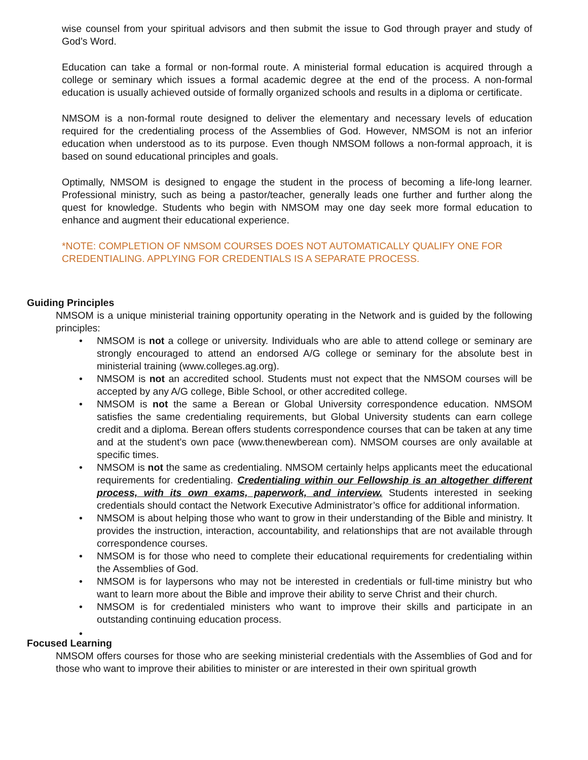wise counsel from your spiritual advisors and then submit the issue to God through prayer and study of God’s Word.
Education can take a formal or non-formal route. A ministerial formal education is acquired through a college or seminary which issues a formal academic degree at the end of the process. A non-formal education is usually achieved outside of formally organized schools and results in a diploma or certificate.
NMSOM is a non-formal route designed to deliver the elementary and necessary levels of education required for the credentialing process of the Assemblies of God. However, NMSOM is not an inferior education when understood as to its purpose. Even though NMSOM follows a non-formal approach, it is based on sound educational principles and goals.
Optimally, NMSOM is designed to engage the student in the process of becoming a life-long learner. Professional ministry, such as being a pastor/teacher, generally leads one further and further along the quest for knowledge. Students who begin with NMSOM may one day seek more formal education to enhance and augment their educational experience.
*NOTE: COMPLETION OF NMSOM COURSES DOES NOT AUTOMATICALLY QUALIFY ONE FOR CREDENTIALING. APPLYING FOR CREDENTIALS IS A SEPARATE PROCESS.
Guiding Principles
NMSOM is a unique ministerial training opportunity operating in the Network and is guided by the following principles:
• NMSOM is not a college or university. Individuals who are able to attend college or seminary are strongly encouraged to attend an endorsed A/G college or seminary for the absolute best in ministerial training (www.colleges.ag.org).
• NMSOM is not an accredited school. Students must not expect that the NMSOM courses will be accepted by any A/G college, Bible School, or other accredited college.
• NMSOM is not the same a Berean or Global University correspondence education. NMSOM satisfies the same credentialing requirements, but Global University students can earn college credit and a diploma. Berean offers students correspondence courses that can be taken at any time and at the student’s own pace (www.thenewberean com). NMSOM courses are only available at specific times.
• NMSOM is not the same as credentialing. NMSOM certainly helps applicants meet the educational requirements for credentialing. Credentialing within our Fellowship is an altogether different process, with its own exams, paperwork, and interview. Students interested in seeking credentials should contact the Network Executive Administrator’s office for additional information.
• NMSOM is about helping those who want to grow in their understanding of the Bible and ministry. It provides the instruction, interaction, accountability, and relationships that are not available through correspondence courses.
• NMSOM is for those who need to complete their educational requirements for credentialing within the Assemblies of God.
• NMSOM is for laypersons who may not be interested in credentials or full-time ministry but who want to learn more about the Bible and improve their ability to serve Christ and their church.
• NMSOM is for credentialed ministers who want to improve their skills and participate in an outstanding continuing education process.
•
Focused Learning
NMSOM offers courses for those who are seeking ministerial credentials with the Assemblies of God and for those who want to improve their abilities to minister or are interested in their own spiritual growth